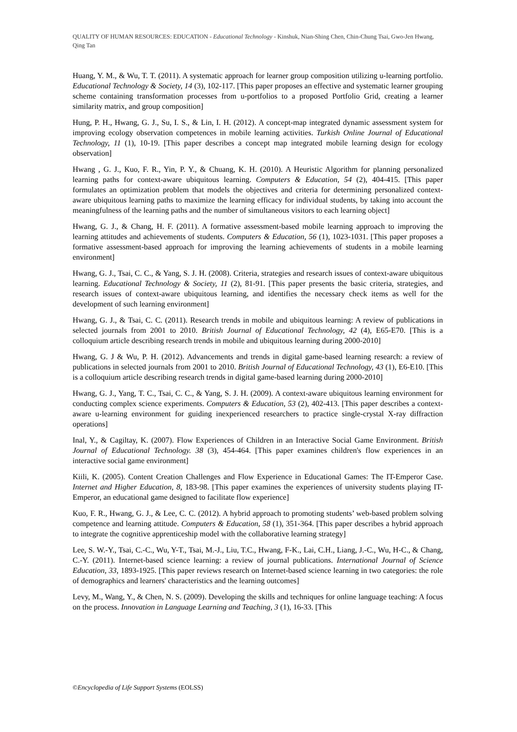QUALITY OF HUMAN RESOURCES: EDUCATION - Educational Technology - Kinshuk, Nian-Shing Chen, Chin-Chung Tsai, Gwo-Jen Hwang, Qing Tan
Huang, Y. M., & Wu, T. T. (2011). A systematic approach for learner group composition utilizing u-learning portfolio. Educational Technology & Society, 14 (3), 102-117. [This paper proposes an effective and systematic learner grouping scheme containing transformation processes from u-portfolios to a proposed Portfolio Grid, creating a learner similarity matrix, and group composition]
Hung, P. H., Hwang, G. J., Su, I. S., & Lin, I. H. (2012). A concept-map integrated dynamic assessment system for improving ecology observation competences in mobile learning activities. Turkish Online Journal of Educational Technology, 11 (1), 10-19. [This paper describes a concept map integrated mobile learning design for ecology observation]
Hwang , G. J., Kuo, F. R., Yin, P. Y., & Chuang, K. H. (2010). A Heuristic Algorithm for planning personalized learning paths for context-aware ubiquitous learning. Computers & Education, 54 (2), 404-415. [This paper formulates an optimization problem that models the objectives and criteria for determining personalized context-aware ubiquitous learning paths to maximize the learning efficacy for individual students, by taking into account the meaningfulness of the learning paths and the number of simultaneous visitors to each learning object]
Hwang, G. J., & Chang, H. F. (2011). A formative assessment-based mobile learning approach to improving the learning attitudes and achievements of students. Computers & Education, 56 (1), 1023-1031. [This paper proposes a formative assessment-based approach for improving the learning achievements of students in a mobile learning environment]
Hwang, G. J., Tsai, C. C., & Yang, S. J. H. (2008). Criteria, strategies and research issues of context-aware ubiquitous learning. Educational Technology & Society, 11 (2), 81-91. [This paper presents the basic criteria, strategies, and research issues of context-aware ubiquitous learning, and identifies the necessary check items as well for the development of such learning environment]
Hwang, G. J., & Tsai, C. C. (2011). Research trends in mobile and ubiquitous learning: A review of publications in selected journals from 2001 to 2010. British Journal of Educational Technology, 42 (4), E65-E70. [This is a colloquium article describing research trends in mobile and ubiquitous learning during 2000-2010]
Hwang, G. J & Wu, P. H. (2012). Advancements and trends in digital game-based learning research: a review of publications in selected journals from 2001 to 2010. British Journal of Educational Technology, 43 (1), E6-E10. [This is a colloquium article describing research trends in digital game-based learning during 2000-2010]
Hwang, G. J., Yang, T. C., Tsai, C. C., & Yang, S. J. H. (2009). A context-aware ubiquitous learning environment for conducting complex science experiments. Computers & Education, 53 (2), 402-413. [This paper describes a context-aware u-learning environment for guiding inexperienced researchers to practice single-crystal X-ray diffraction operations]
Inal, Y., & Cagiltay, K. (2007). Flow Experiences of Children in an Interactive Social Game Environment. British Journal of Educational Technology. 38 (3), 454-464. [This paper examines children's flow experiences in an interactive social game environment]
Kiili, K. (2005). Content Creation Challenges and Flow Experience in Educational Games: The IT-Emperor Case. Internet and Higher Education, 8, 183-98. [This paper examines the experiences of university students playing IT-Emperor, an educational game designed to facilitate flow experience]
Kuo, F. R., Hwang, G. J., & Lee, C. C. (2012). A hybrid approach to promoting students’ web-based problem solving competence and learning attitude. Computers & Education, 58 (1), 351-364. [This paper describes a hybrid approach to integrate the cognitive apprenticeship model with the collaborative learning strategy]
Lee, S. W.-Y., Tsai, C.-C., Wu, Y-T., Tsai, M.-J., Liu, T.C., Hwang, F-K., Lai, C.H., Liang, J.-C., Wu, H-C., & Chang, C.-Y. (2011). Internet-based science learning: a review of journal publications. International Journal of Science Education, 33, 1893-1925. [This paper reviews research on Internet-based science learning in two categories: the role of demographics and learners' characteristics and the learning outcomes]
Levy, M., Wang, Y., & Chen, N. S. (2009). Developing the skills and techniques for online language teaching: A focus on the process. Innovation in Language Learning and Teaching, 3 (1), 16-33. [This
©Encyclopedia of Life Support Systems (EOLSS)